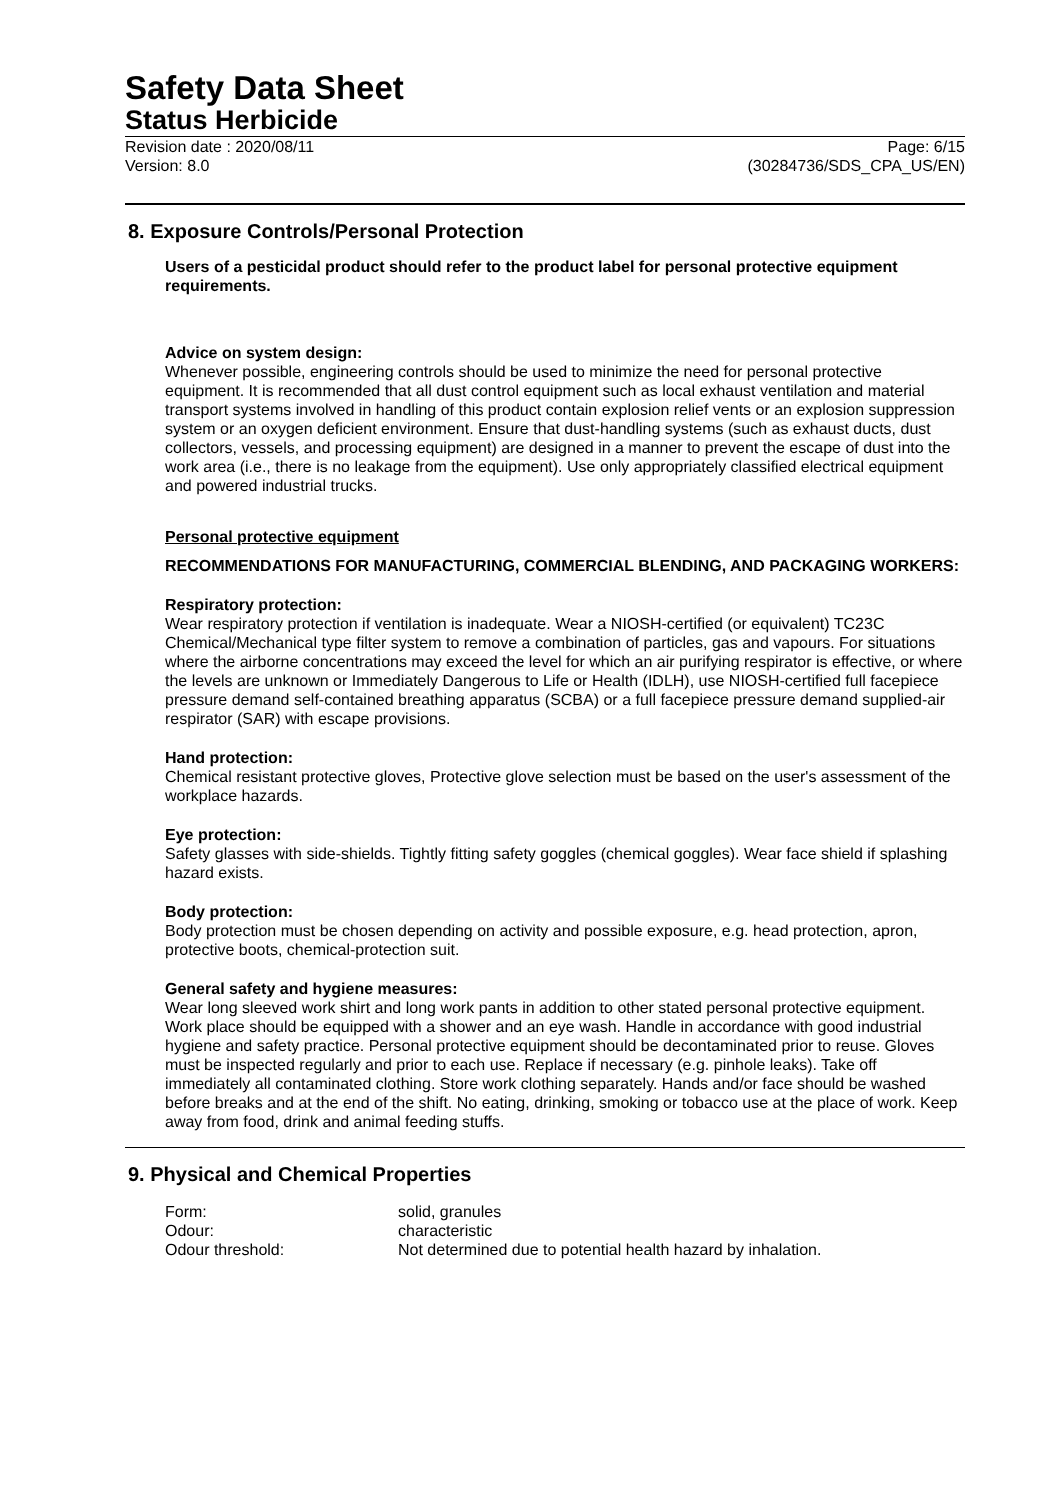Safety Data Sheet
Status Herbicide
Revision date : 2020/08/11 Page: 6/15
Version: 8.0 (30284736/SDS_CPA_US/EN)
8. Exposure Controls/Personal Protection
Users of a pesticidal product should refer to the product label for personal protective equipment requirements.
Advice on system design:
Whenever possible, engineering controls should be used to minimize the need for personal protective equipment. It is recommended that all dust control equipment such as local exhaust ventilation and material transport systems involved in handling of this product contain explosion relief vents or an explosion suppression system or an oxygen deficient environment. Ensure that dust-handling systems (such as exhaust ducts, dust collectors, vessels, and processing equipment) are designed in a manner to prevent the escape of dust into the work area (i.e., there is no leakage from the equipment). Use only appropriately classified electrical equipment and powered industrial trucks.
Personal protective equipment
RECOMMENDATIONS FOR MANUFACTURING, COMMERCIAL BLENDING, AND PACKAGING WORKERS:
Respiratory protection:
Wear respiratory protection if ventilation is inadequate. Wear a NIOSH-certified (or equivalent) TC23C Chemical/Mechanical type filter system to remove a combination of particles, gas and vapours. For situations where the airborne concentrations may exceed the level for which an air purifying respirator is effective, or where the levels are unknown or Immediately Dangerous to Life or Health (IDLH), use NIOSH-certified full facepiece pressure demand self-contained breathing apparatus (SCBA) or a full facepiece pressure demand supplied-air respirator (SAR) with escape provisions.
Hand protection:
Chemical resistant protective gloves, Protective glove selection must be based on the user's assessment of the workplace hazards.
Eye protection:
Safety glasses with side-shields. Tightly fitting safety goggles (chemical goggles). Wear face shield if splashing hazard exists.
Body protection:
Body protection must be chosen depending on activity and possible exposure, e.g. head protection, apron, protective boots, chemical-protection suit.
General safety and hygiene measures:
Wear long sleeved work shirt and long work pants in addition to other stated personal protective equipment. Work place should be equipped with a shower and an eye wash. Handle in accordance with good industrial hygiene and safety practice. Personal protective equipment should be decontaminated prior to reuse. Gloves must be inspected regularly and prior to each use. Replace if necessary (e.g. pinhole leaks). Take off immediately all contaminated clothing. Store work clothing separately. Hands and/or face should be washed before breaks and at the end of the shift. No eating, drinking, smoking or tobacco use at the place of work. Keep away from food, drink and animal feeding stuffs.
9. Physical and Chemical Properties
| Form: | solid, granules |
| Odour: | characteristic |
| Odour threshold: | Not determined due to potential health hazard by inhalation. |